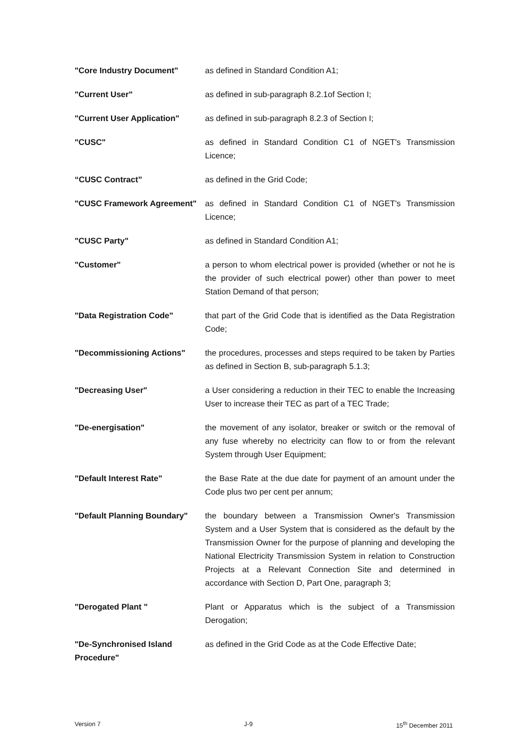| "Core Industry Document" | as defined in Standard Condition A1; |
| "Current User" | as defined in sub-paragraph 8.2.1of Section I; |
| "Current User Application" | as defined in sub-paragraph 8.2.3 of Section I; |
| "CUSC" | as defined in Standard Condition C1 of NGET's Transmission Licence; |
| “CUSC Contract” | as defined in the Grid Code; |
| "CUSC Framework Agreement" | as defined in Standard Condition C1 of NGET's Transmission Licence; |
| "CUSC Party" | as defined in Standard Condition A1; |
| "Customer" | a person to whom electrical power is provided (whether or not he is the provider of such electrical power) other than power to meet Station Demand of that person; |
| "Data Registration Code" | that part of the Grid Code that is identified as the Data Registration Code; |
| "Decommissioning Actions" | the procedures, processes and steps required to be taken by Parties as defined in Section B, sub-paragraph 5.1.3; |
| "Decreasing User" | a User considering a reduction in their TEC to enable the Increasing User to increase their TEC as part of a TEC Trade; |
| "De-energisation" | the movement of any isolator, breaker or switch or the removal of any fuse whereby no electricity can flow to or from the relevant System through User Equipment; |
| "Default Interest Rate" | the Base Rate at the due date for payment of an amount under the Code plus two per cent per annum; |
| "Default Planning Boundary" | the boundary between a Transmission Owner's Transmission System and a User System that is considered as the default by the Transmission Owner for the purpose of planning and developing the National Electricity Transmission System in relation to Construction Projects at a Relevant Connection Site and determined in accordance with Section D, Part One, paragraph 3; |
| "Derogated Plant " | Plant or Apparatus which is the subject of a Transmission Derogation; |
| "De-Synchronised Island Procedure" | as defined in the Grid Code as at the Code Effective Date; |
Version 7 J-9 15<sup>th</sup> December 2011